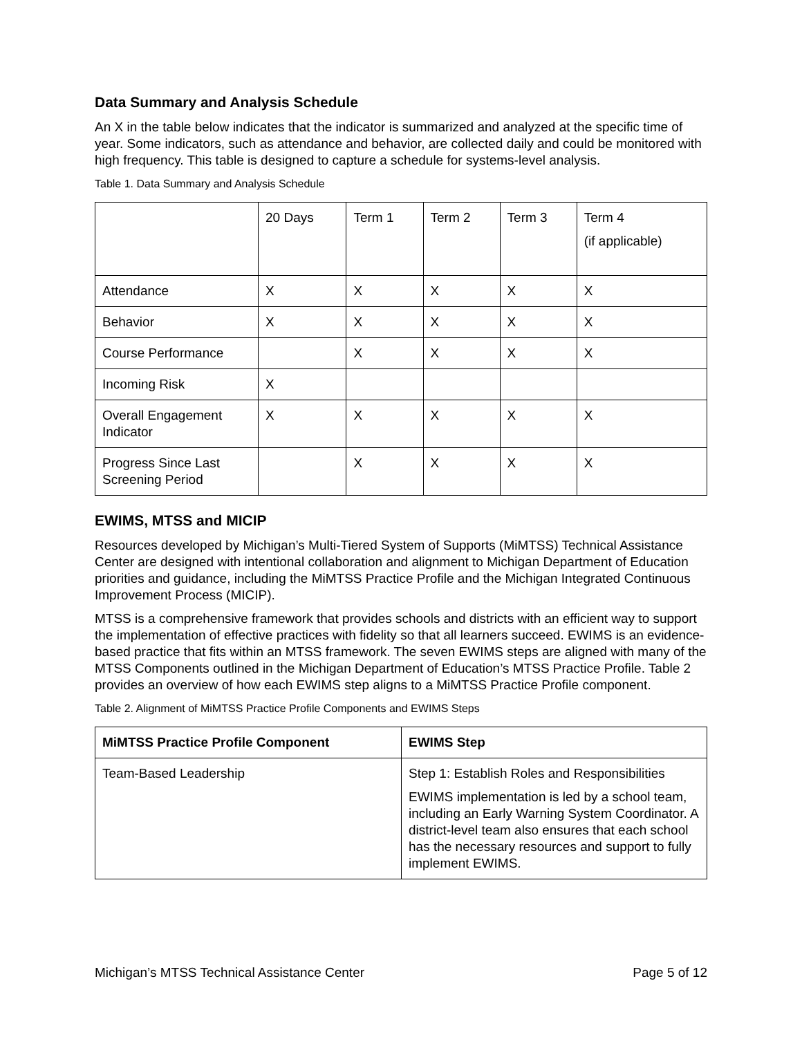Data Summary and Analysis Schedule
An X in the table below indicates that the indicator is summarized and analyzed at the specific time of year. Some indicators, such as attendance and behavior, are collected daily and could be monitored with high frequency. This table is designed to capture a schedule for systems-level analysis.
Table 1. Data Summary and Analysis Schedule
| | 20 Days | Term 1 | Term 2 | Term 3 | Term 4 (if applicable) |
| Attendance | X | X | X | X | X |
| Behavior | X | X | X | X | X |
| Course Performance | | X | X | X | X |
| Incoming Risk | X | | | | |
| Overall Engagement Indicator | X | X | X | X | X |
| Progress Since Last Screening Period | | X | X | X | X |
EWIMS, MTSS and MICIP
Resources developed by Michigan’s Multi-Tiered System of Supports (MiMTSS) Technical Assistance Center are designed with intentional collaboration and alignment to Michigan Department of Education priorities and guidance, including the MiMTSS Practice Profile and the Michigan Integrated Continuous Improvement Process (MICIP).
MTSS is a comprehensive framework that provides schools and districts with an efficient way to support the implementation of effective practices with fidelity so that all learners succeed. EWIMS is an evidence-based practice that fits within an MTSS framework. The seven EWIMS steps are aligned with many of the MTSS Components outlined in the Michigan Department of Education’s MTSS Practice Profile. Table 2 provides an overview of how each EWIMS step aligns to a MiMTSS Practice Profile component.
Table 2. Alignment of MiMTSS Practice Profile Components and EWIMS Steps
| MiMTSS Practice Profile Component | EWIMS Step |
| --- | --- |
| Team-Based Leadership | Step 1: Establish Roles and Responsibilities EWIMS implementation is led by a school team, including an Early Warning System Coordinator. A district-level team also ensures that each school has the necessary resources and support to fully implement EWIMS. |
Michigan’s MTSS Technical Assistance Center Page 5 of 12